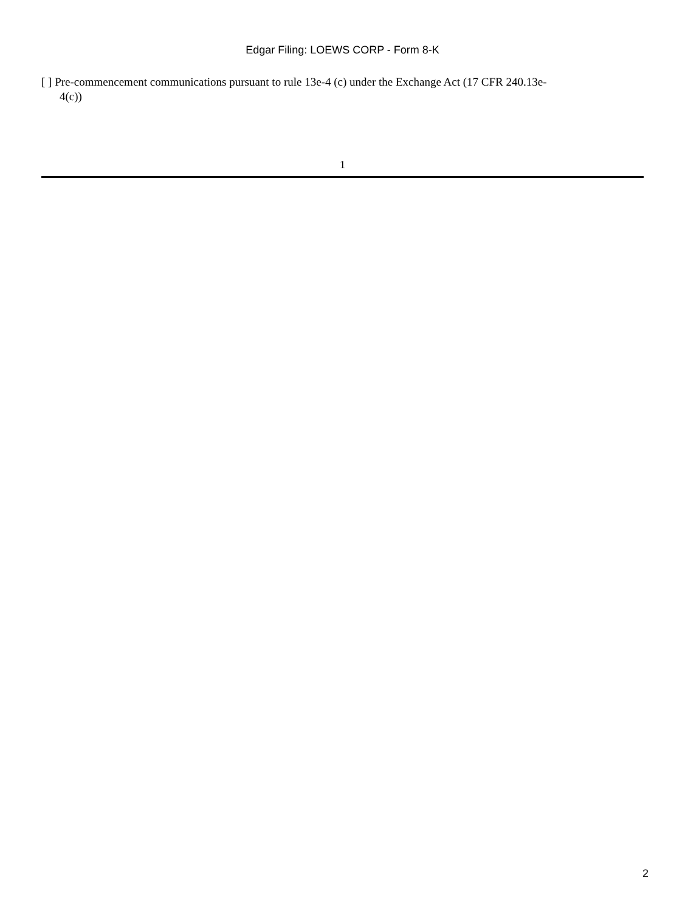Edgar Filing: LOEWS CORP - Form 8-K
[ ] Pre-commencement communications pursuant to rule 13e-4 (c) under the Exchange Act (17 CFR 240.13e-4(c))
1
2